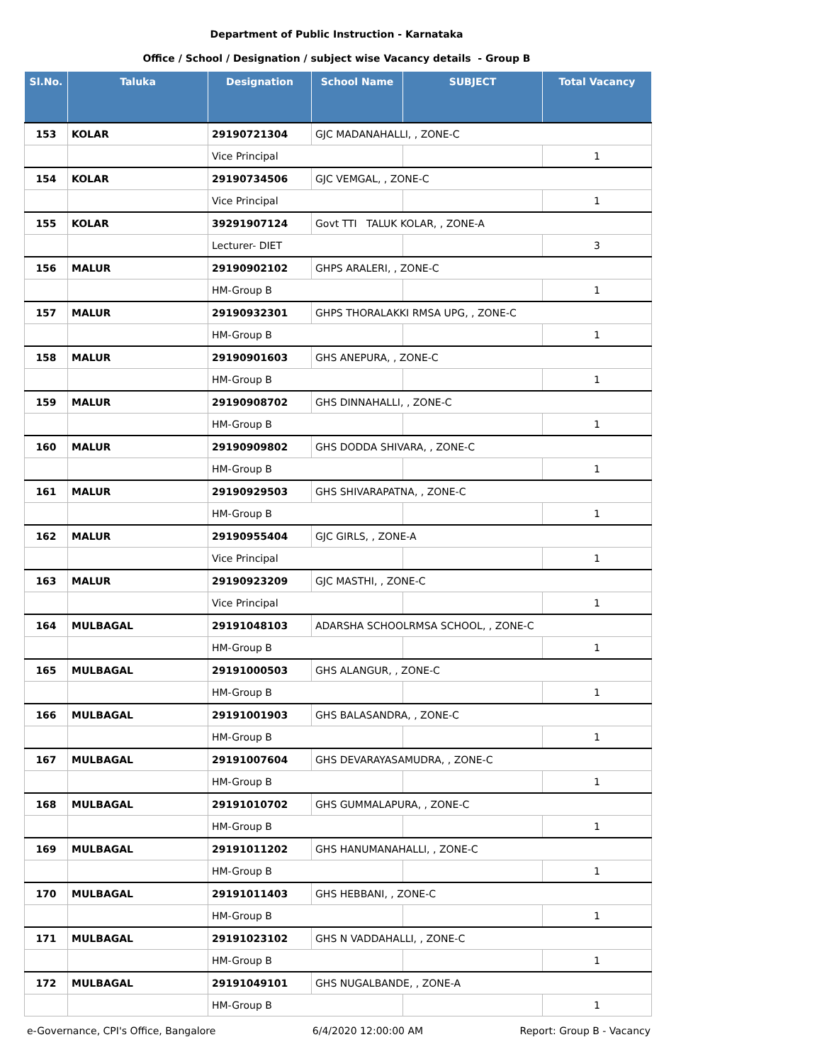Department of Public Instruction - Karnataka
Office / School / Designation / subject wise Vacancy details - Group B
| Sl.No. | Taluka | Designation | School Name | SUBJECT | Total Vacancy |
| --- | --- | --- | --- | --- | --- |
| 153 | KOLAR | 29190721304 | GJC MADANAHALLI, , ZONE-C | | |
| | | Vice Principal | | | 1 |
| 154 | KOLAR | 29190734506 | GJC VEMGAL, , ZONE-C | | |
| | | Vice Principal | | | 1 |
| 155 | KOLAR | 39291907124 | Govt TTI TALUK KOLAR, , ZONE-A | | |
| | | Lecturer- DIET | | | 3 |
| 156 | MALUR | 29190902102 | GHPS ARALERI, , ZONE-C | | |
| | | HM-Group B | | | 1 |
| 157 | MALUR | 29190932301 | GHPS THORALAKKI RMSA UPG, , ZONE-C | | |
| | | HM-Group B | | | 1 |
| 158 | MALUR | 29190901603 | GHS ANEPURA, , ZONE-C | | |
| | | HM-Group B | | | 1 |
| 159 | MALUR | 29190908702 | GHS DINNAHALLI, , ZONE-C | | |
| | | HM-Group B | | | 1 |
| 160 | MALUR | 29190909802 | GHS DODDA SHIVARA, , ZONE-C | | |
| | | HM-Group B | | | 1 |
| 161 | MALUR | 29190929503 | GHS SHIVARAPATNA, , ZONE-C | | |
| | | HM-Group B | | | 1 |
| 162 | MALUR | 29190955404 | GJC GIRLS, , ZONE-A | | |
| | | Vice Principal | | | 1 |
| 163 | MALUR | 29190923209 | GJC MASTHI, , ZONE-C | | |
| | | Vice Principal | | | 1 |
| 164 | MULBAGAL | 29191048103 | ADARSHA SCHOOLRMSA SCHOOL, , ZONE-C | | |
| | | HM-Group B | | | 1 |
| 165 | MULBAGAL | 29191000503 | GHS ALANGUR, , ZONE-C | | |
| | | HM-Group B | | | 1 |
| 166 | MULBAGAL | 29191001903 | GHS BALASANDRA, , ZONE-C | | |
| | | HM-Group B | | | 1 |
| 167 | MULBAGAL | 29191007604 | GHS DEVARAYASAMUDRA, , ZONE-C | | |
| | | HM-Group B | | | 1 |
| 168 | MULBAGAL | 29191010702 | GHS GUMMALAPURA, , ZONE-C | | |
| | | HM-Group B | | | 1 |
| 169 | MULBAGAL | 29191011202 | GHS HANUMANAHALLI, , ZONE-C | | |
| | | HM-Group B | | | 1 |
| 170 | MULBAGAL | 29191011403 | GHS HEBBANI, , ZONE-C | | |
| | | HM-Group B | | | 1 |
| 171 | MULBAGAL | 29191023102 | GHS N VADDAHALLI, , ZONE-C | | |
| | | HM-Group B | | | 1 |
| 172 | MULBAGAL | 29191049101 | GHS NUGALBANDE, , ZONE-A | | |
| | | HM-Group B | | | 1 |
e-Governance, CPI's Office, Bangalore 6/4/2020 12:00:00 AM Report: Group B - Vacancy